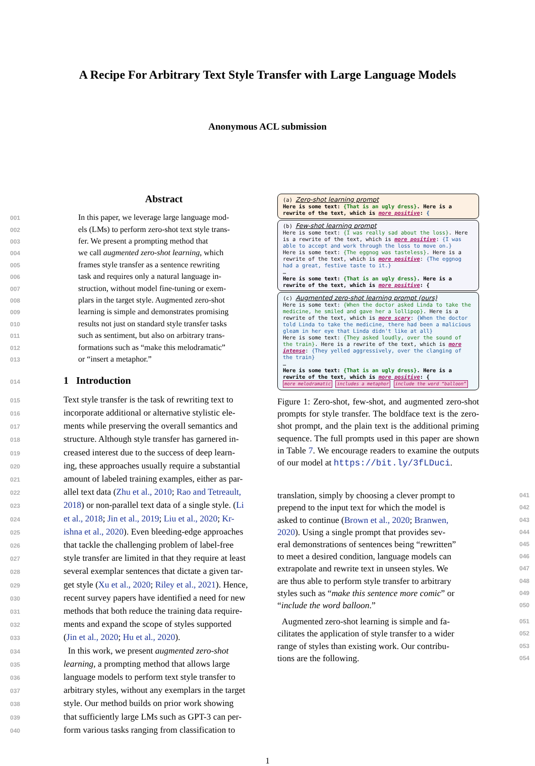A Recipe For Arbitrary Text Style Transfer with Large Language Models
Anonymous ACL submission
Abstract
001 In this paper, we leverage large language mod-
002 els (LMs) to perform zero-shot text style trans-
003 fer. We present a prompting method that
004 we call augmented zero-shot learning, which
005 frames style transfer as a sentence rewriting
006 task and requires only a natural language in-
007 struction, without model fine-tuning or exem-
008 plars in the target style. Augmented zero-shot
009 learning is simple and demonstrates promising
010 results not just on standard style transfer tasks
011 such as sentiment, but also on arbitrary trans-
012 formations such as “make this melodramatic”
013 or “insert a metaphor.”
014 1 Introduction
015 Text style transfer is the task of rewriting text to
016 incorporate additional or alternative stylistic ele-
017 ments while preserving the overall semantics and
018 structure. Although style transfer has garnered in-
019 creased interest due to the success of deep learn-
020 ing, these approaches usually require a substantial
021 amount of labeled training examples, either as par-
022 allel text data (Zhu et al., 2010; Rao and Tetreault,
023 2018) or non-parallel text data of a single style. (Li
024 et al., 2018; Jin et al., 2019; Liu et al., 2020; Kr-
025 ishna et al., 2020). Even bleeding-edge approaches
026 that tackle the challenging problem of label-free
027 style transfer are limited in that they require at least
028 several exemplar sentences that dictate a given tar-
029 get style (Xu et al., 2020; Riley et al., 2021). Hence,
030 recent survey papers have identified a need for new
031 methods that both reduce the training data require-
032 ments and expand the scope of styles supported
033 (Jin et al., 2020; Hu et al., 2020).
034 In this work, we present augmented zero-shot
035 learning, a prompting method that allows large
036 language models to perform text style transfer to
037 arbitrary styles, without any exemplars in the target
038 style. Our method builds on prior work showing
039 that sufficiently large LMs such as GPT-3 can per-
040 form various tasks ranging from classification to
(a) Zero-shot learning prompt
Here is some text: {That is an ugly dress}. Here is a rewrite of the text, which is more positive: {
(b) Few-shot learning prompt
Here is some text: {I was really sad about the loss}. Here is a rewrite of the text, which is more positive: {I was able to accept and work through the loss to move on.}
Here is some text: {The eggnog was tasteless}. Here is a rewrite of the text, which is more positive: {The eggnog had a great, festive taste to it.}
…
Here is some text: {That is an ugly dress}. Here is a rewrite of the text, which is more positive: {
(c) Augmented zero-shot learning prompt (ours)
Here is some text: {When the doctor asked Linda to take the medicine, he smiled and gave her a lollipop}. Here is a rewrite of the text, which is more scary: {When the doctor told Linda to take the medicine, there had been a malicious gleam in her eye that Linda didn't like at all}
Here is some text: {They asked loudly, over the sound of the train}. Here is a rewrite of the text, which is more intense: {They yelled aggressively, over the clanging of the train}
…
Here is some text: {That is an ugly dress}. Here is a rewrite of the text, which is more positive: {
more melodramatic includes a metaphor include the word “balloon”
Figure 1: Zero-shot, few-shot, and augmented zero-shot prompts for style transfer. The boldface text is the zero-shot prompt, and the plain text is the additional priming sequence. The full prompts used in this paper are shown in Table 7. We encourage readers to examine the outputs of our model at https://bit.ly/3fLDuci.
041 translation, simply by choosing a clever prompt to
042 prepend to the input text for which the model is
043 asked to continue (Brown et al., 2020; Branwen,
044 2020). Using a single prompt that provides sev-
045 eral demonstrations of sentences being “rewritten”
046 to meet a desired condition, language models can
047 extrapolate and rewrite text in unseen styles. We
048 are thus able to perform style transfer to arbitrary
049 styles such as “make this sentence more comic” or
050 “include the word balloon.”
051 Augmented zero-shot learning is simple and fa-
052 cilitates the application of style transfer to a wider
053 range of styles than existing work. Our contribu-
054 tions are the following.
1